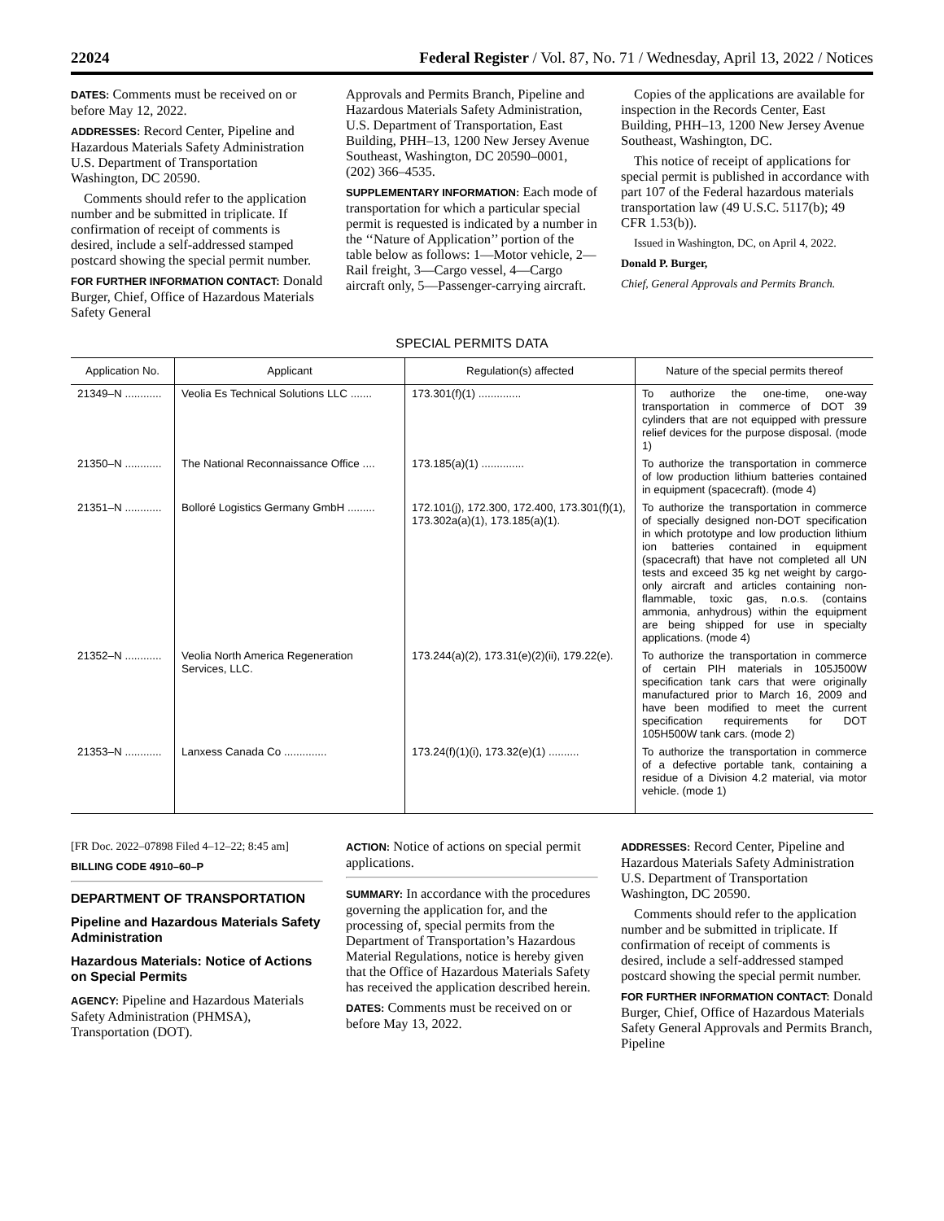22024 Federal Register / Vol. 87, No. 71 / Wednesday, April 13, 2022 / Notices
DATES: Comments must be received on or before May 12, 2022.
ADDRESSES: Record Center, Pipeline and Hazardous Materials Safety Administration U.S. Department of Transportation Washington, DC 20590.
Comments should refer to the application number and be submitted in triplicate. If confirmation of receipt of comments is desired, include a self-addressed stamped postcard showing the special permit number.
FOR FURTHER INFORMATION CONTACT: Donald Burger, Chief, Office of Hazardous Materials Safety General
Approvals and Permits Branch, Pipeline and Hazardous Materials Safety Administration, U.S. Department of Transportation, East Building, PHH–13, 1200 New Jersey Avenue Southeast, Washington, DC 20590–0001, (202) 366–4535.
SUPPLEMENTARY INFORMATION: Each mode of transportation for which a particular special permit is requested is indicated by a number in the ‘‘Nature of Application’’ portion of the table below as follows: 1—Motor vehicle, 2—Rail freight, 3—Cargo vessel, 4—Cargo aircraft only, 5—Passenger-carrying aircraft.
Copies of the applications are available for inspection in the Records Center, East Building, PHH–13, 1200 New Jersey Avenue Southeast, Washington, DC.
This notice of receipt of applications for special permit is published in accordance with part 107 of the Federal hazardous materials transportation law (49 U.S.C. 5117(b); 49 CFR 1.53(b)).
Issued in Washington, DC, on April 4, 2022.
Donald P. Burger,
Chief, General Approvals and Permits Branch.
SPECIAL PERMITS DATA
| Application No. | Applicant | Regulation(s) affected | Nature of the special permits thereof |
| --- | --- | --- | --- |
| 21349–N ............ | Veolia Es Technical Solutions LLC ....... | 173.301(f)(1) .............. | To authorize the one-time, one-way transportation in commerce of DOT 39 cylinders that are not equipped with pressure relief devices for the purpose disposal. (mode 1) |
| 21350–N ............ | The National Reconnaissance Office .... | 173.185(a)(1) .............. | To authorize the transportation in commerce of low production lithium batteries contained in equipment (spacecraft). (mode 4) |
| 21351–N ............ | Bolloré Logistics Germany GmbH ......... | 172.101(j), 172.300, 172.400, 173.301(f)(1), 173.302a(a)(1), 173.185(a)(1). | To authorize the transportation in commerce of specially designed non-DOT specification in which prototype and low production lithium ion batteries contained in equipment (spacecraft) that have not completed all UN tests and exceed 35 kg net weight by cargo-only aircraft and articles containing non-flammable, toxic gas, n.o.s. (contains ammonia, anhydrous) within the equipment are being shipped for use in specialty applications. (mode 4) |
| 21352–N ............ | Veolia North America Regeneration Services, LLC. | 173.244(a)(2), 173.31(e)(2)(ii), 179.22(e). | To authorize the transportation in commerce of certain PIH materials in 105J500W specification tank cars that were originally manufactured prior to March 16, 2009 and have been modified to meet the current specification requirements for DOT 105H500W tank cars. (mode 2) |
| 21353–N ............ | Lanxess Canada Co .............. | 173.24(f)(1)(i), 173.32(e)(1) .......... | To authorize the transportation in commerce of a defective portable tank, containing a residue of a Division 4.2 material, via motor vehicle. (mode 1) |
[FR Doc. 2022–07898 Filed 4–12–22; 8:45 am]
BILLING CODE 4910–60–P
DEPARTMENT OF TRANSPORTATION
Pipeline and Hazardous Materials Safety Administration
Hazardous Materials: Notice of Actions on Special Permits
AGENCY: Pipeline and Hazardous Materials Safety Administration (PHMSA), Transportation (DOT).
ACTION: Notice of actions on special permit applications.
SUMMARY: In accordance with the procedures governing the application for, and the processing of, special permits from the Department of Transportation’s Hazardous Material Regulations, notice is hereby given that the Office of Hazardous Materials Safety has received the application described herein.
DATES: Comments must be received on or before May 13, 2022.
ADDRESSES: Record Center, Pipeline and Hazardous Materials Safety Administration U.S. Department of Transportation Washington, DC 20590.
Comments should refer to the application number and be submitted in triplicate. If confirmation of receipt of comments is desired, include a self-addressed stamped postcard showing the special permit number.
FOR FURTHER INFORMATION CONTACT: Donald Burger, Chief, Office of Hazardous Materials Safety General Approvals and Permits Branch, Pipeline